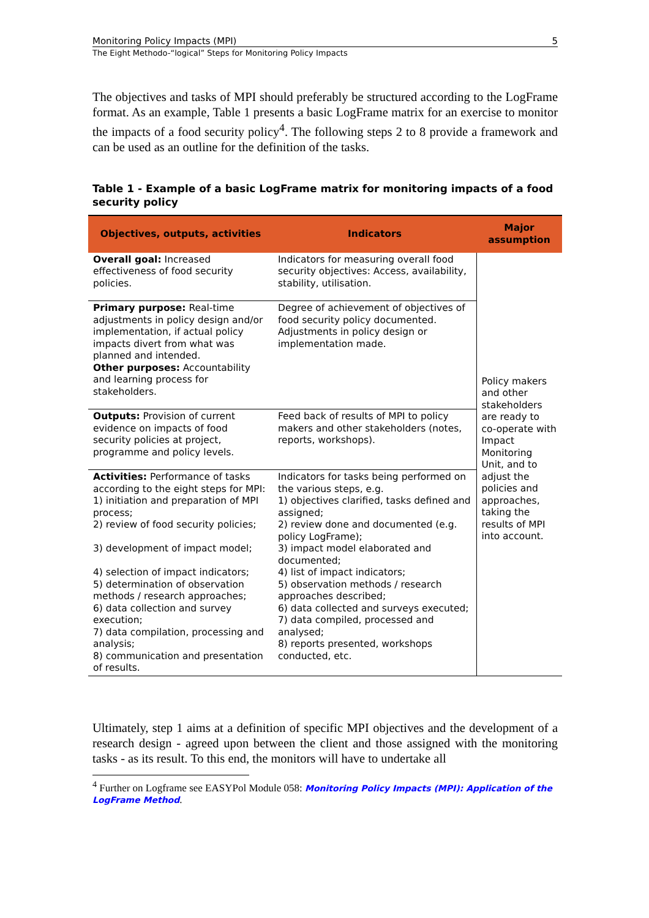Monitoring Policy Impacts (MPI) 5
The Eight Methodo-“logical” Steps for Monitoring Policy Impacts
The objectives and tasks of MPI should preferably be structured according to the LogFrame format. As an example, Table 1 presents a basic LogFrame matrix for an exercise to monitor the impacts of a food security policy<sup>4</sup>. The following steps 2 to 8 provide a framework and can be used as an outline for the definition of the tasks.
Table 1 - Example of a basic LogFrame matrix for monitoring impacts of a food security policy
| Objectives, outputs, activities | Indicators | Major assumption |
| --- | --- | --- |
| Overall goal: Increased effectiveness of food security policies. | Indicators for measuring overall food security objectives: Access, availability, stability, utilisation. | Policy makers and other stakeholders are ready to co-operate with Impact Monitoring Unit, and to adjust the policies and approaches, taking the results of MPI into account. |
| Primary purpose: Real-time adjustments in policy design and/or implementation, if actual policy impacts divert from what was planned and intended. Other purposes: Accountability and learning process for stakeholders. | Degree of achievement of objectives of food security policy documented. Adjustments in policy design or implementation made. | |
| Outputs: Provision of current evidence on impacts of food security policies at project, programme and policy levels. | Feed back of results of MPI to policy makers and other stakeholders (notes, reports, workshops). | |
| Activities: Performance of tasks according to the eight steps for MPI: 1) initiation and preparation of MPI process; 2) review of food security policies; 3) development of impact model; 4) selection of impact indicators; 5) determination of observation methods / research approaches; 6) data collection and survey execution; 7) data compilation, processing and analysis; 8) communication and presentation of results. | Indicators for tasks being performed on the various steps, e.g. 1) objectives clarified, tasks defined and assigned; 2) review done and documented (e.g. policy LogFrame); 3) impact model elaborated and documented; 4) list of impact indicators; 5) observation methods / research approaches described; 6) data collected and surveys executed; 7) data compiled, processed and analysed; 8) reports presented, workshops conducted, etc. | |
Ultimately, step 1 aims at a definition of specific MPI objectives and the development of a research design - agreed upon between the client and those assigned with the monitoring tasks - as its result. To this end, the monitors will have to undertake all
<sup>4</sup> Further on Logframe see EASYPol Module 058: Monitoring Policy Impacts (MPI): Application of the LogFrame Method.